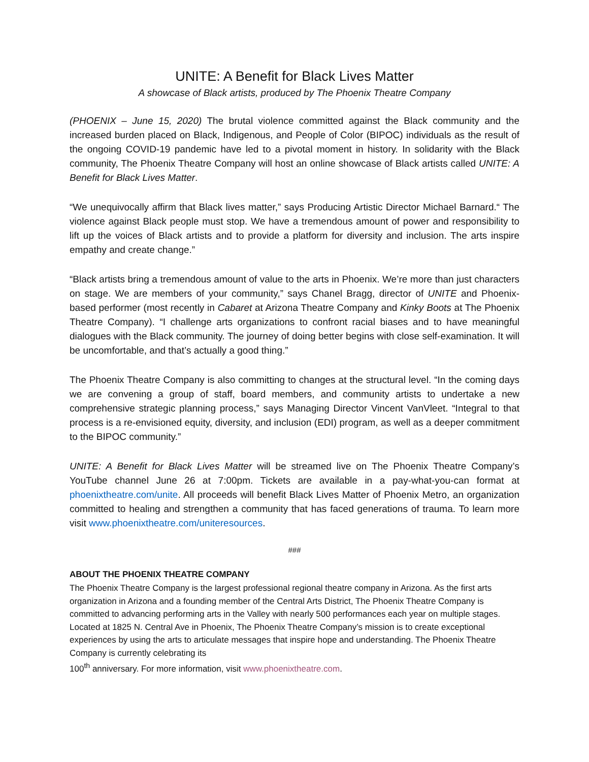UNITE: A Benefit for Black Lives Matter
A showcase of Black artists, produced by The Phoenix Theatre Company
(PHOENIX – June 15, 2020) The brutal violence committed against the Black community and the increased burden placed on Black, Indigenous, and People of Color (BIPOC) individuals as the result of the ongoing COVID-19 pandemic have led to a pivotal moment in history. In solidarity with the Black community, The Phoenix Theatre Company will host an online showcase of Black artists called UNITE: A Benefit for Black Lives Matter.
“We unequivocally affirm that Black lives matter,” says Producing Artistic Director Michael Barnard.“ The violence against Black people must stop. We have a tremendous amount of power and responsibility to lift up the voices of Black artists and to provide a platform for diversity and inclusion. The arts inspire empathy and create change.”
“Black artists bring a tremendous amount of value to the arts in Phoenix. We’re more than just characters on stage. We are members of your community,” says Chanel Bragg, director of UNITE and Phoenix-based performer (most recently in Cabaret at Arizona Theatre Company and Kinky Boots at The Phoenix Theatre Company). “I challenge arts organizations to confront racial biases and to have meaningful dialogues with the Black community. The journey of doing better begins with close self-examination. It will be uncomfortable, and that’s actually a good thing.”
The Phoenix Theatre Company is also committing to changes at the structural level. “In the coming days we are convening a group of staff, board members, and community artists to undertake a new comprehensive strategic planning process,” says Managing Director Vincent VanVleet. “Integral to that process is a re-envisioned equity, diversity, and inclusion (EDI) program, as well as a deeper commitment to the BIPOC community.”
UNITE: A Benefit for Black Lives Matter will be streamed live on The Phoenix Theatre Company’s YouTube channel June 26 at 7:00pm. Tickets are available in a pay-what-you-can format at phoenixtheatre.com/unite. All proceeds will benefit Black Lives Matter of Phoenix Metro, an organization committed to healing and strengthen a community that has faced generations of trauma. To learn more visit www.phoenixtheatre.com/uniteresources.
###
ABOUT THE PHOENIX THEATRE COMPANY
The Phoenix Theatre Company is the largest professional regional theatre company in Arizona. As the first arts organization in Arizona and a founding member of the Central Arts District, The Phoenix Theatre Company is committed to advancing performing arts in the Valley with nearly 500 performances each year on multiple stages. Located at 1825 N. Central Ave in Phoenix, The Phoenix Theatre Company’s mission is to create exceptional experiences by using the arts to articulate messages that inspire hope and understanding. The Phoenix Theatre Company is currently celebrating its
100<sup>th</sup> anniversary. For more information, visit www.phoenixtheatre.com.